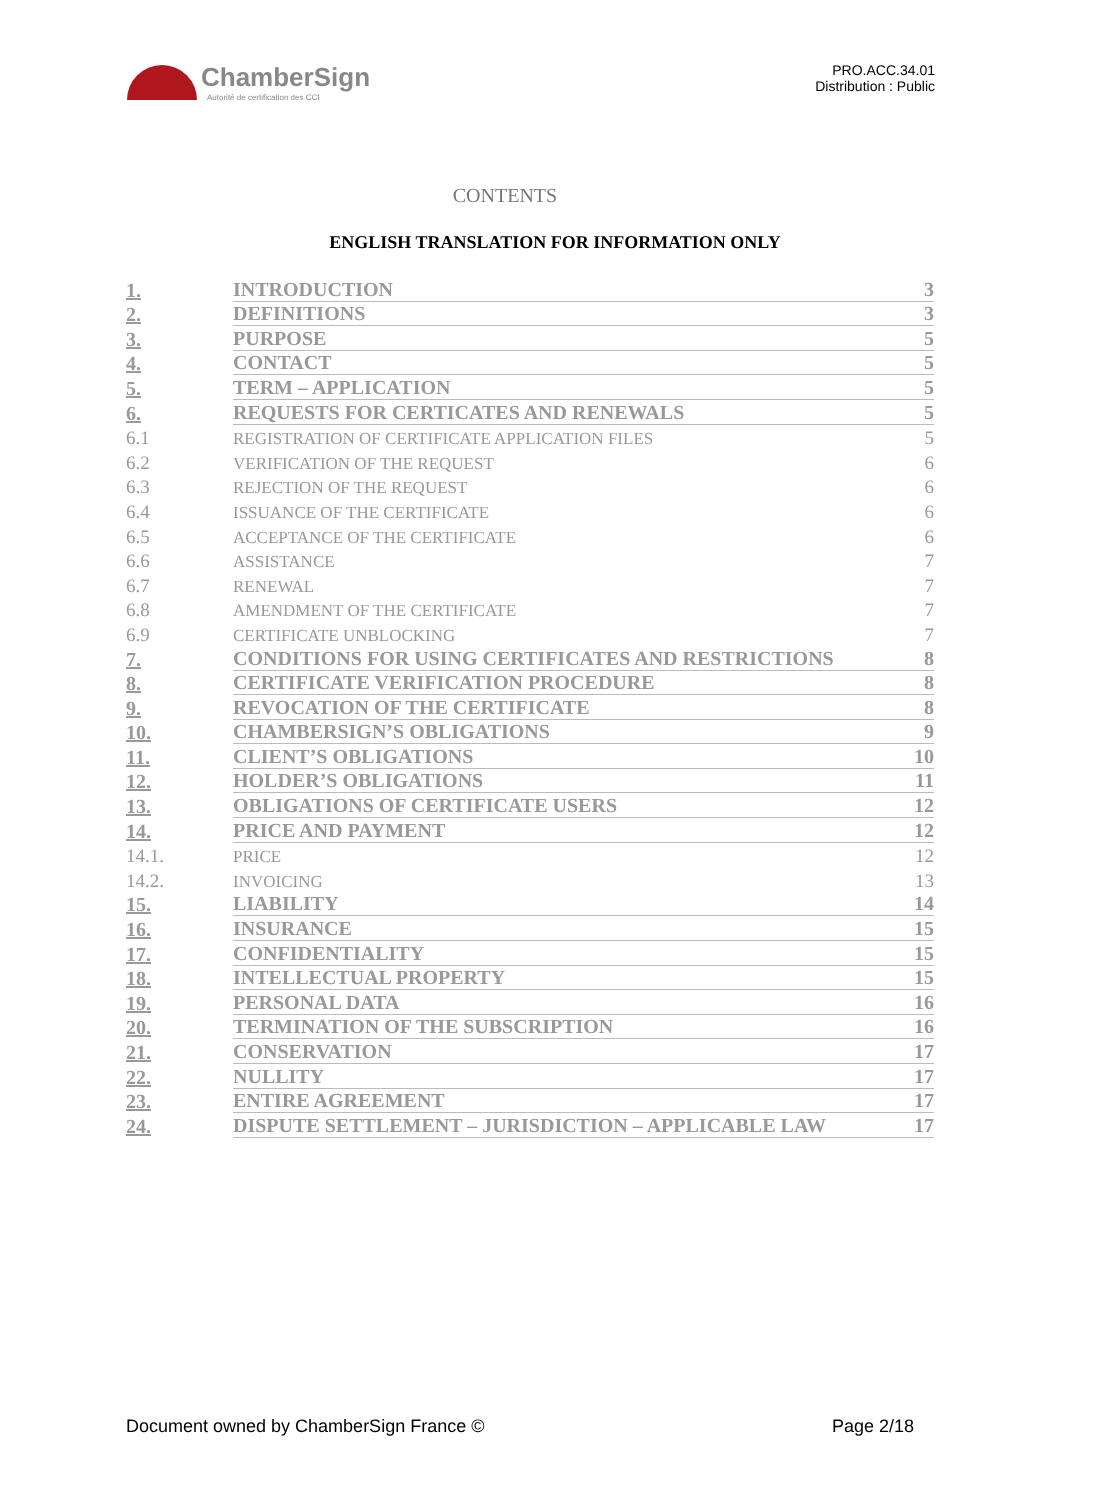ChamberSign
Autorité de certification des CCI
PRO.ACC.34.01
Distribution : Public
CONTENTS
ENGLISH TRANSLATION FOR INFORMATION ONLY
1. INTRODUCTION 3
2. DEFINITIONS 3
3. PURPOSE 5
4. CONTACT 5
5. TERM – APPLICATION 5
6. REQUESTS FOR CERTICATES AND RENEWALS 5
6.1 REGISTRATION OF CERTIFICATE APPLICATION FILES 5
6.2 VERIFICATION OF THE REQUEST 6
6.3 REJECTION OF THE REQUEST 6
6.4 ISSUANCE OF THE CERTIFICATE 6
6.5 ACCEPTANCE OF THE CERTIFICATE 6
6.6 ASSISTANCE 7
6.7 RENEWAL 7
6.8 AMENDMENT OF THE CERTIFICATE 7
6.9 CERTIFICATE UNBLOCKING 7
7. CONDITIONS FOR USING CERTIFICATES AND RESTRICTIONS 8
8. CERTIFICATE VERIFICATION PROCEDURE 8
9. REVOCATION OF THE CERTIFICATE 8
10. CHAMBERSIGN’S OBLIGATIONS 9
11. CLIENT’S OBLIGATIONS 10
12. HOLDER’S OBLIGATIONS 11
13. OBLIGATIONS OF CERTIFICATE USERS 12
14. PRICE AND PAYMENT 12
14.1. PRICE 12
14.2. INVOICING 13
15. LIABILITY 14
16. INSURANCE 15
17. CONFIDENTIALITY 15
18. INTELLECTUAL PROPERTY 15
19. PERSONAL DATA 16
20. TERMINATION OF THE SUBSCRIPTION 16
21. CONSERVATION 17
22. NULLITY 17
23. ENTIRE AGREEMENT 17
24. DISPUTE SETTLEMENT – JURISDICTION – APPLICABLE LAW 17
Document owned by ChamberSign France © Page 2/18